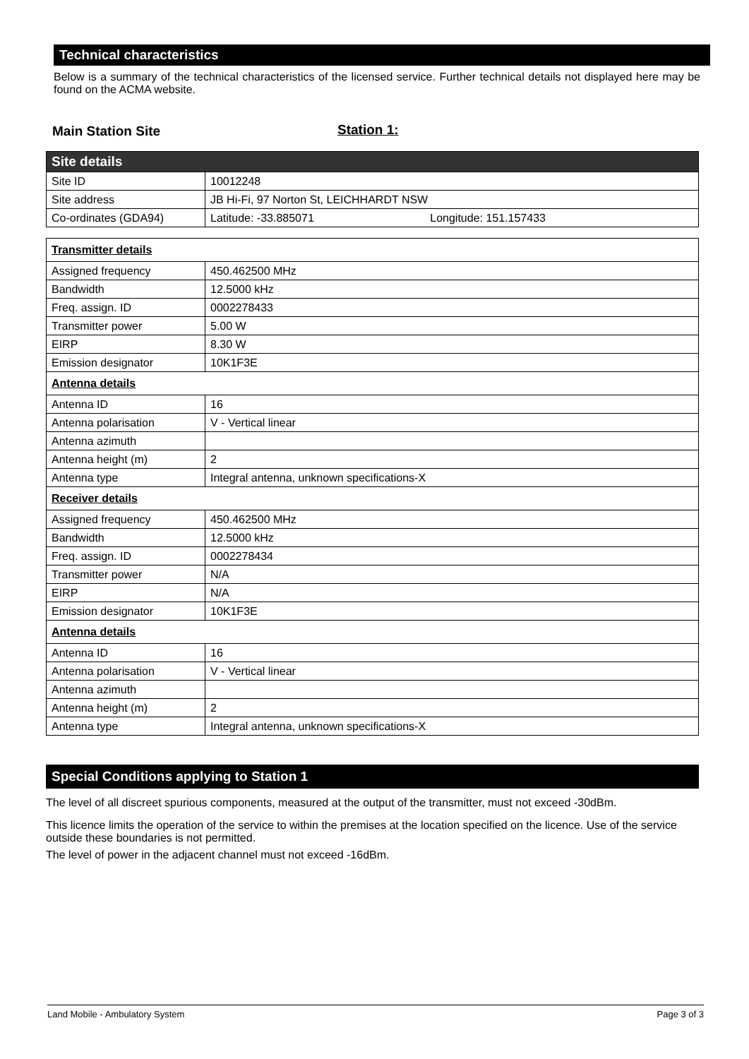Technical characteristics
Below is a summary of the technical characteristics of the licensed service. Further technical details not displayed here may be found on the ACMA website.
Main Station Site Station 1:
| Site details | |
| Site ID | 10012248 |
| Site address | JB Hi-Fi, 97 Norton St, LEICHHARDT NSW |
| Co-ordinates (GDA94) | Latitude: -33.885071 Longitude: 151.157433 |
| Transmitter details | |
| Assigned frequency | 450.462500 MHz |
| Bandwidth | 12.5000 kHz |
| Freq. assign. ID | 0002278433 |
| Transmitter power | 5.00 W |
| EIRP | 8.30 W |
| Emission designator | 10K1F3E |
| Antenna details | |
| Antenna ID | 16 |
| Antenna polarisation | V - Vertical linear |
| Antenna azimuth | |
| Antenna height (m) | 2 |
| Antenna type | Integral antenna, unknown specifications-X |
| Receiver details | |
| Assigned frequency | 450.462500 MHz |
| Bandwidth | 12.5000 kHz |
| Freq. assign. ID | 0002278434 |
| Transmitter power | N/A |
| EIRP | N/A |
| Emission designator | 10K1F3E |
| Antenna details | |
| Antenna ID | 16 |
| Antenna polarisation | V - Vertical linear |
| Antenna azimuth | |
| Antenna height (m) | 2 |
| Antenna type | Integral antenna, unknown specifications-X |
Special Conditions applying to Station 1
The level of all discreet spurious components, measured at the output of the transmitter, must not exceed -30dBm.
This licence limits the operation of the service to within the premises at the location specified on the licence. Use of the service outside these boundaries is not permitted.
The level of power in the adjacent channel must not exceed -16dBm.
Land Mobile - Ambulatory System Page 3 of 3